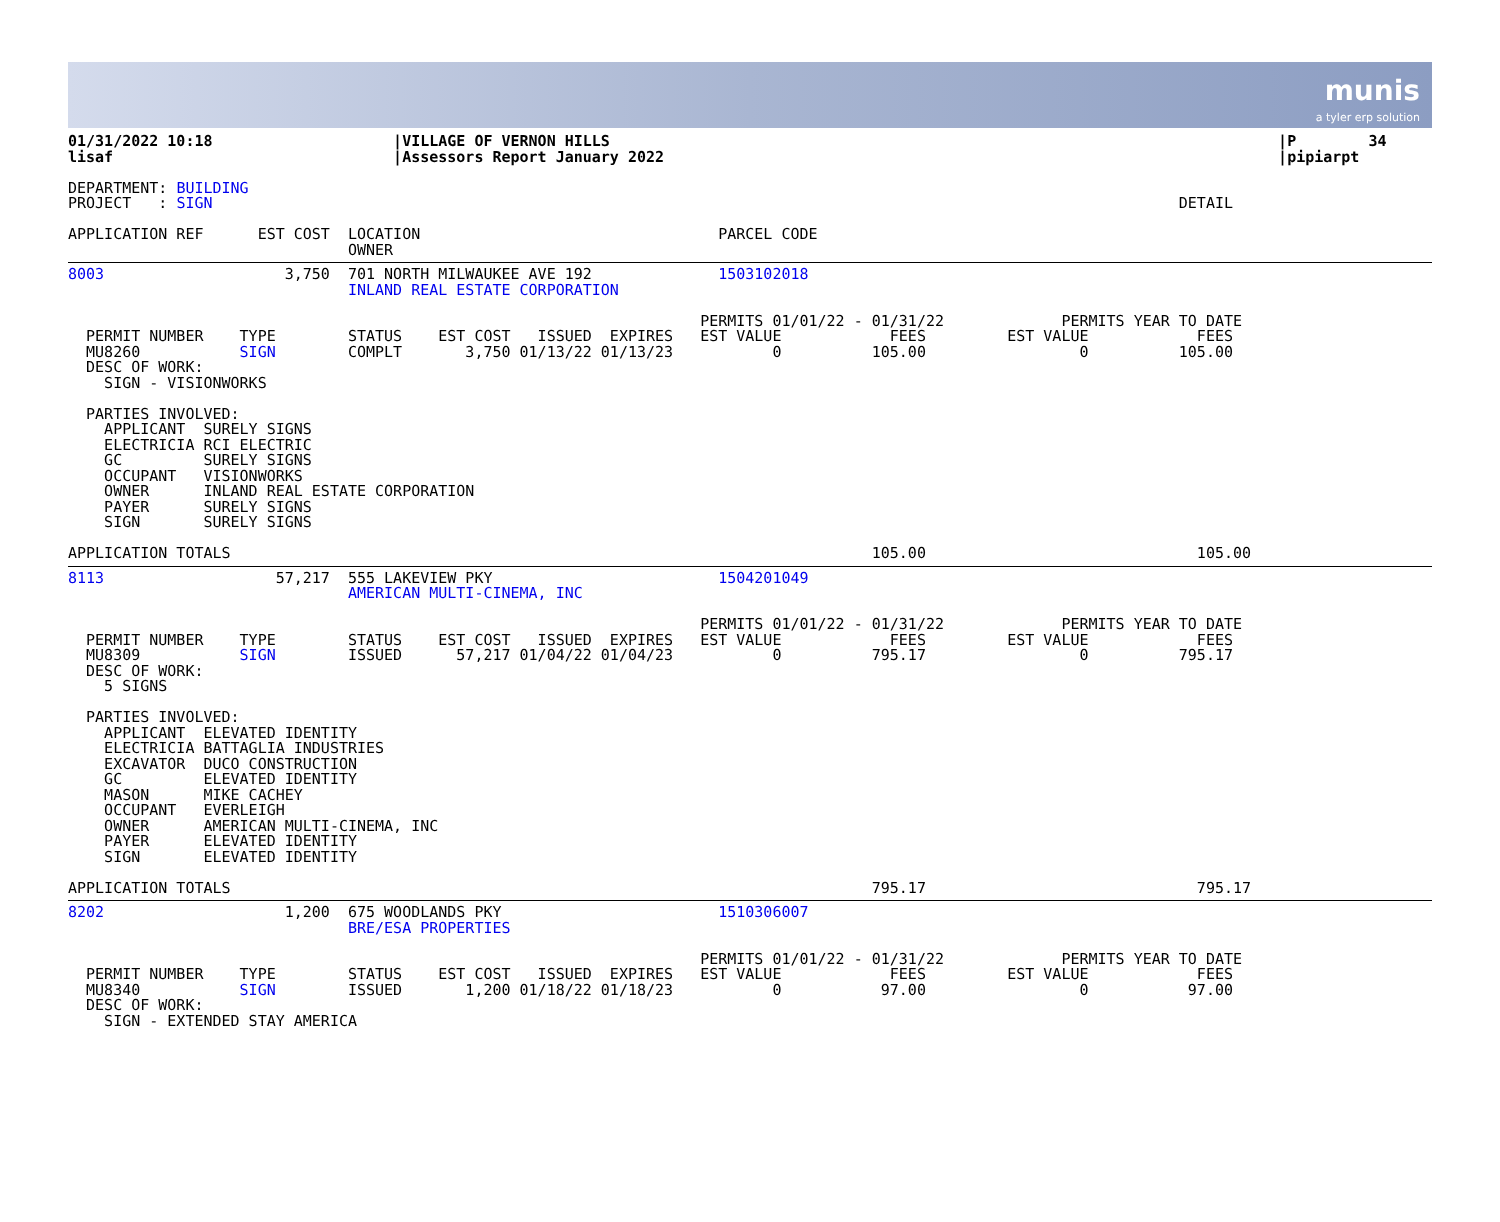munis
a tyler erp solution
01/31/2022 10:18                    |VILLAGE OF VERNON HILLS                                                                          |P        34
lisaf                               |Assessors Report January 2022                                                                    |pipiarpt

DEPARTMENT: BUILDING
PROJECT   : SIGN                                                                                                           DETAIL

APPLICATION REF      EST COST  LOCATION                                 PARCEL CODE
                               OWNER
8003                    3,750  701 NORTH MILWAUKEE AVE 192              1503102018
                               INLAND REAL ESTATE CORPORATION

                                                                      PERMITS 01/01/22 - 01/31/22             PERMITS YEAR TO DATE
  PERMIT NUMBER    TYPE        STATUS    EST COST   ISSUED  EXPIRES   EST VALUE            FEES         EST VALUE            FEES
  MU8260           SIGN        COMPLT       3,750 01/13/22 01/13/23           0          105.00                 0          105.00
  DESC OF WORK:
    SIGN - VISIONWORKS

  PARTIES INVOLVED:
    APPLICANT  SURELY SIGNS
    ELECTRICIA RCI ELECTRIC
    GC         SURELY SIGNS
    OCCUPANT   VISIONWORKS
    OWNER      INLAND REAL ESTATE CORPORATION
    PAYER      SURELY SIGNS
    SIGN       SURELY SIGNS

APPLICATION TOTALS                                                                       105.00                              105.00
8113                   57,217  555 LAKEVIEW PKY                         1504201049
                               AMERICAN MULTI-CINEMA, INC

                                                                      PERMITS 01/01/22 - 01/31/22             PERMITS YEAR TO DATE
  PERMIT NUMBER    TYPE        STATUS    EST COST   ISSUED  EXPIRES   EST VALUE            FEES         EST VALUE            FEES
  MU8309           SIGN        ISSUED      57,217 01/04/22 01/04/23           0          795.17                 0          795.17
  DESC OF WORK:
    5 SIGNS

  PARTIES INVOLVED:
    APPLICANT  ELEVATED IDENTITY
    ELECTRICIA BATTAGLIA INDUSTRIES
    EXCAVATOR  DUCO CONSTRUCTION
    GC         ELEVATED IDENTITY
    MASON      MIKE CACHEY
    OCCUPANT   EVERLEIGH
    OWNER      AMERICAN MULTI-CINEMA, INC
    PAYER      ELEVATED IDENTITY
    SIGN       ELEVATED IDENTITY

APPLICATION TOTALS                                                                       795.17                              795.17
8202                    1,200  675 WOODLANDS PKY                        1510306007
                               BRE/ESA PROPERTIES

                                                                      PERMITS 01/01/22 - 01/31/22             PERMITS YEAR TO DATE
  PERMIT NUMBER    TYPE        STATUS    EST COST   ISSUED  EXPIRES   EST VALUE            FEES         EST VALUE            FEES
  MU8340           SIGN        ISSUED       1,200 01/18/22 01/18/23           0           97.00                 0           97.00
  DESC OF WORK:
    SIGN - EXTENDED STAY AMERICA